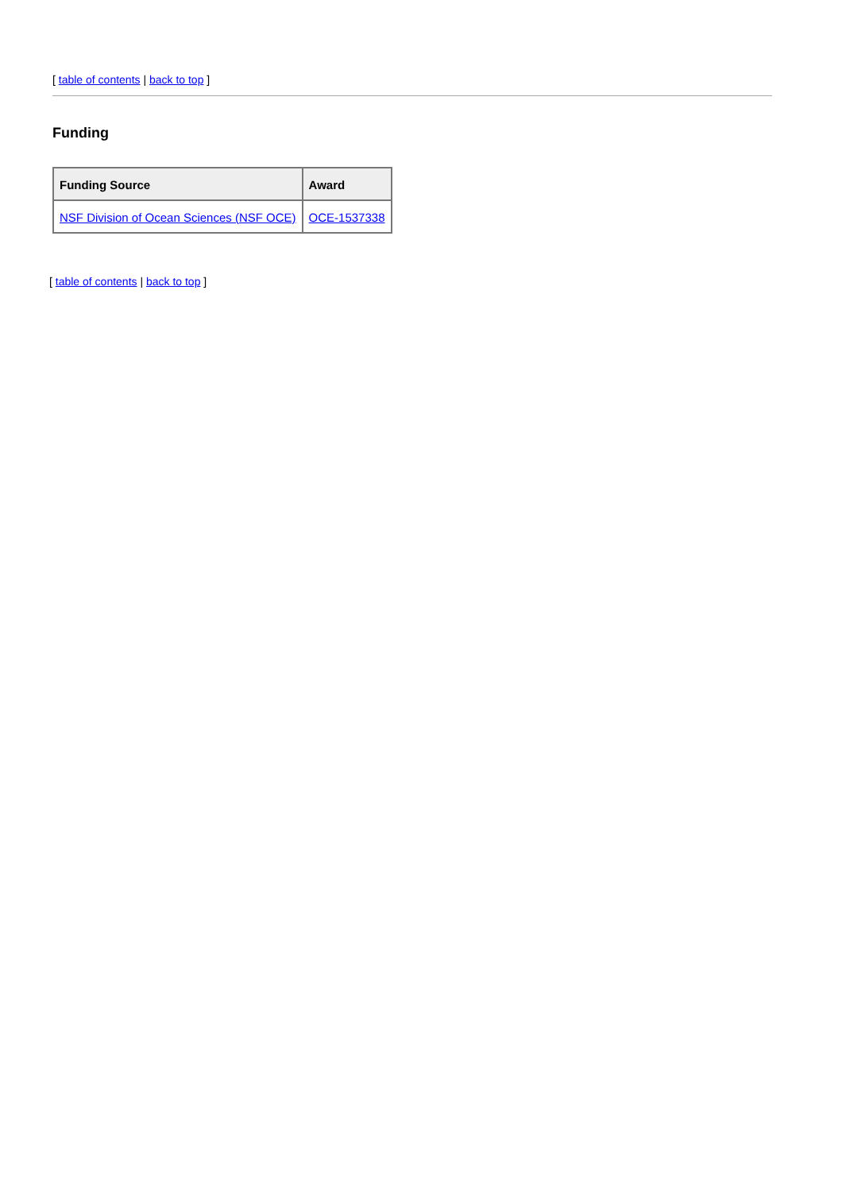[ table of contents | back to top ]
Funding
| Funding Source | Award |
| --- | --- |
| NSF Division of Ocean Sciences (NSF OCE) | OCE-1537338 |
[ table of contents | back to top ]